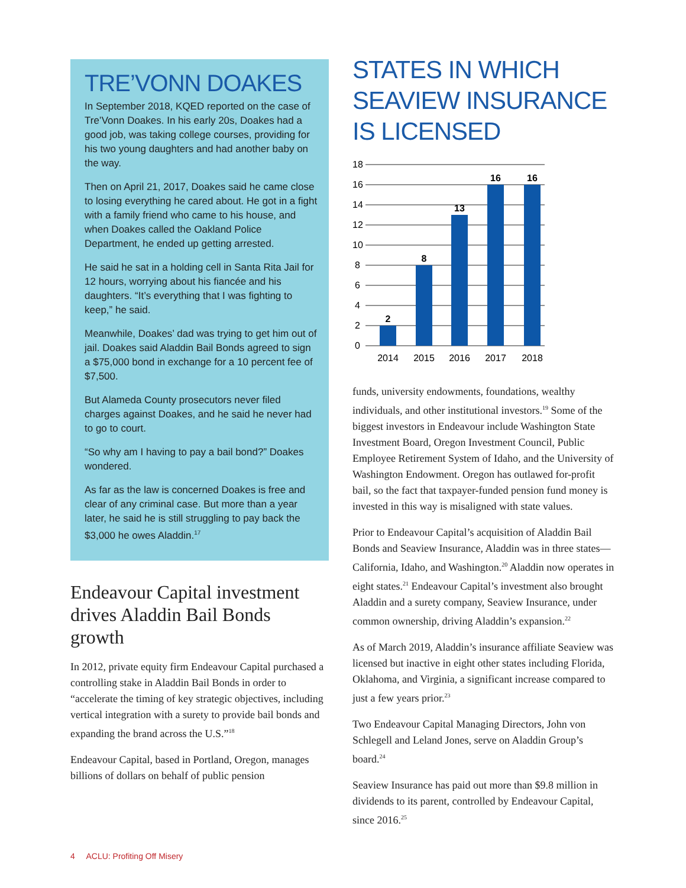TRE’VONN DOAKES
In September 2018, KQED reported on the case of Tre’Vonn Doakes. In his early 20s, Doakes had a good job, was taking college courses, providing for his two young daughters and had another baby on the way.
Then on April 21, 2017, Doakes said he came close to losing everything he cared about. He got in a fight with a family friend who came to his house, and when Doakes called the Oakland Police Department, he ended up getting arrested.
He said he sat in a holding cell in Santa Rita Jail for 12 hours, worrying about his fiancée and his daughters. “It’s everything that I was fighting to keep,” he said.
Meanwhile, Doakes’ dad was trying to get him out of jail. Doakes said Aladdin Bail Bonds agreed to sign a $75,000 bond in exchange for a 10 percent fee of $7,500.
But Alameda County prosecutors never filed charges against Doakes, and he said he never had to go to court.
“So why am I having to pay a bail bond?” Doakes wondered.
As far as the law is concerned Doakes is free and clear of any criminal case. But more than a year later, he said he is still struggling to pay back the $3,000 he owes Aladdin.<sup>17</sup>
Endeavour Capital investment drives Aladdin Bail Bonds growth
In 2012, private equity firm Endeavour Capital purchased a controlling stake in Aladdin Bail Bonds in order to “accelerate the timing of key strategic objectives, including vertical integration with a surety to provide bail bonds and expanding the brand across the U.S.”<sup>18</sup>
Endeavour Capital, based in Portland, Oregon, manages billions of dollars on behalf of public pension
STATES IN WHICH SEAVIEW INSURANCE IS LICENSED
18
16
14
12
10
8
6
4
2
0
2
8
13
16
16
2014
2015
2016
2017
2018
funds, university endowments, foundations, wealthy individuals, and other institutional investors.<sup>19</sup> Some of the biggest investors in Endeavour include Washington State Investment Board, Oregon Investment Council, Public Employee Retirement System of Idaho, and the University of Washington Endowment. Oregon has outlawed for-profit bail, so the fact that taxpayer-funded pension fund money is invested in this way is misaligned with state values.
Prior to Endeavour Capital’s acquisition of Aladdin Bail Bonds and Seaview Insurance, Aladdin was in three states—California, Idaho, and Washington.<sup>20</sup> Aladdin now operates in eight states.<sup>21</sup> Endeavour Capital’s investment also brought Aladdin and a surety company, Seaview Insurance, under common ownership, driving Aladdin’s expansion.<sup>22</sup>
As of March 2019, Aladdin’s insurance affiliate Seaview was licensed but inactive in eight other states including Florida, Oklahoma, and Virginia, a significant increase compared to just a few years prior.<sup>23</sup>
Two Endeavour Capital Managing Directors, John von Schlegell and Leland Jones, serve on Aladdin Group’s board.<sup>24</sup>
Seaview Insurance has paid out more than $9.8 million in dividends to its parent, controlled by Endeavour Capital, since 2016.<sup>25</sup>
4 ACLU: Profiting Off Misery